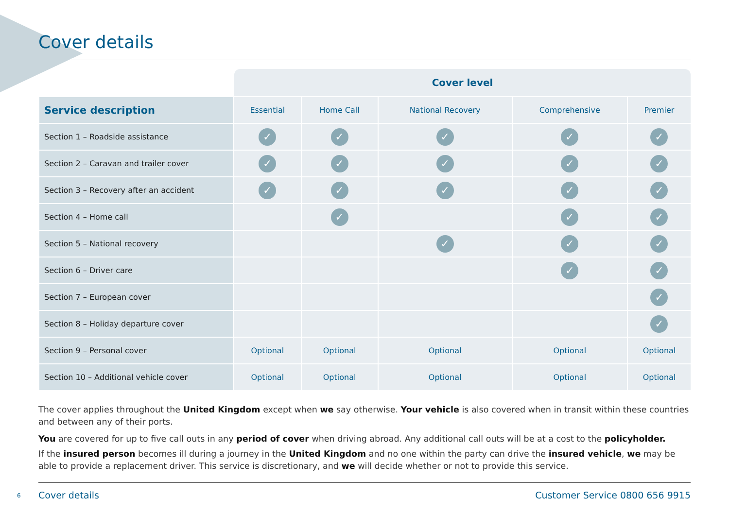Cover details
| | Cover level | | | | |
| Service description | Essential | Home Call | National Recovery | Comprehensive | Premier |
| Section 1 – Roadside assistance | ✓ | ✓ | ✓ | ✓ | ✓ |
| Section 2 – Caravan and trailer cover | ✓ | ✓ | ✓ | ✓ | ✓ |
| Section 3 – Recovery after an accident | ✓ | ✓ | ✓ | ✓ | ✓ |
| Section 4 – Home call | | ✓ | | ✓ | ✓ |
| Section 5 – National recovery | | | ✓ | ✓ | ✓ |
| Section 6 – Driver care | | | | ✓ | ✓ |
| Section 7 – European cover | | | | | ✓ |
| Section 8 – Holiday departure cover | | | | | ✓ |
| Section 9 – Personal cover | Optional | Optional | Optional | Optional | Optional |
| Section 10 – Additional vehicle cover | Optional | Optional | Optional | Optional | Optional |
The cover applies throughout the United Kingdom except when we say otherwise. Your vehicle is also covered when in transit within these countries and between any of their ports.
You are covered for up to five call outs in any period of cover when driving abroad. Any additional call outs will be at a cost to the policyholder.
If the insured person becomes ill during a journey in the United Kingdom and no one within the party can drive the insured vehicle, we may be able to provide a replacement driver. This service is discretionary, and we will decide whether or not to provide this service.
6
Cover details Customer Service 0800 656 9915